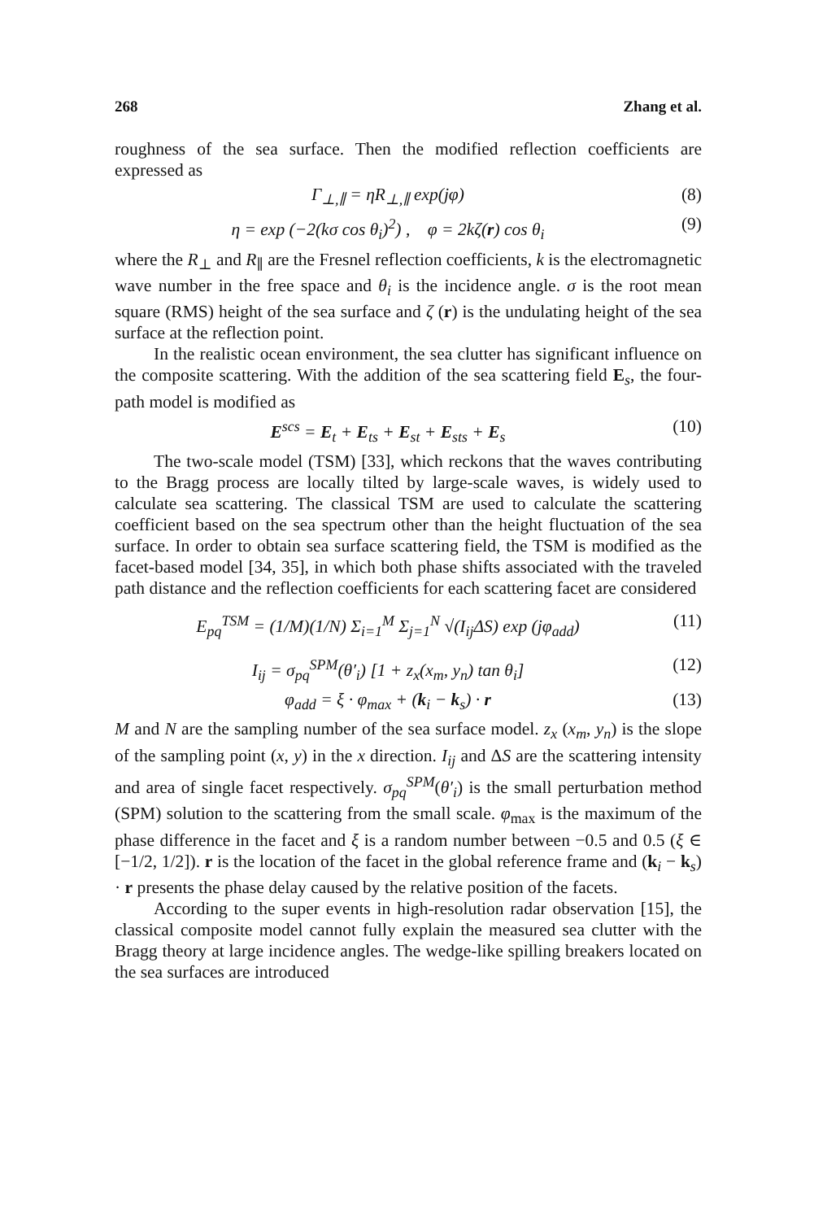268 Zhang et al.
roughness of the sea surface. Then the modified reflection coefficients are expressed as
Γ<sub>⊥,∥</sub> = ηR<sub>⊥,∥</sub> exp(jφ) (8)
η = exp (−2(kσ cos θ<sub>i</sub>)<sup>2</sup>) , φ = 2kζ(r) cos θ<sub>i</sub> (9)
where the R<sub>⊥</sub> and R<sub>∥</sub> are the Fresnel reflection coefficients, k is the electromagnetic wave number in the free space and θ<sub>i</sub> is the incidence angle. σ is the root mean square (RMS) height of the sea surface and ζ (r) is the undulating height of the sea surface at the reflection point.
In the realistic ocean environment, the sea clutter has significant influence on the composite scattering. With the addition of the sea scattering field E<sub>s</sub>, the four-path model is modified as
E<sup>scs</sup> = E<sub>t</sub> + E<sub>ts</sub> + E<sub>st</sub> + E<sub>sts</sub> + E<sub>s</sub> (10)
The two-scale model (TSM) [33], which reckons that the waves contributing to the Bragg process are locally tilted by large-scale waves, is widely used to calculate sea scattering. The classical TSM are used to calculate the scattering coefficient based on the sea spectrum other than the height fluctuation of the sea surface. In order to obtain sea surface scattering field, the TSM is modified as the facet-based model [34, 35], in which both phase shifts associated with the traveled path distance and the reflection coefficients for each scattering facet are considered
E<sub>pq</sub><sup>TSM</sup> = (1/M)(1/N) Σ<sub>i=1</sub><sup>M</sup> Σ<sub>j=1</sub><sup>N</sup> √(I<sub>ij</sub>ΔS) exp (jφ<sub>add</sub>) (11)
I<sub>ij</sub> = σ<sub>pq</sub><sup>SPM</sup>(θ′<sub>i</sub>) [1 + z<sub>x</sub>(x<sub>m</sub>, y<sub>n</sub>) tan θ<sub>i</sub>] (12)
φ<sub>add</sub> = ξ · φ<sub>max</sub> + (k<sub>i</sub> − k<sub>s</sub>) · r (13)
M and N are the sampling number of the sea surface model. z<sub>x</sub> (x<sub>m</sub>, y<sub>n</sub>) is the slope of the sampling point (x, y) in the x direction. I<sub>ij</sub> and ΔS are the scattering intensity and area of single facet respectively. σ<sub>pq</sub><sup>SPM</sup>(θ′<sub>i</sub>) is the small perturbation method (SPM) solution to the scattering from the small scale. φ<sub>max</sub> is the maximum of the phase difference in the facet and ξ is a random number between −0.5 and 0.5 (ξ ∈ [−1/2, 1/2]). r is the location of the facet in the global reference frame and (k<sub>i</sub> − k<sub>s</sub>) · r presents the phase delay caused by the relative position of the facets.
According to the super events in high-resolution radar observation [15], the classical composite model cannot fully explain the measured sea clutter with the Bragg theory at large incidence angles. The wedge-like spilling breakers located on the sea surfaces are introduced